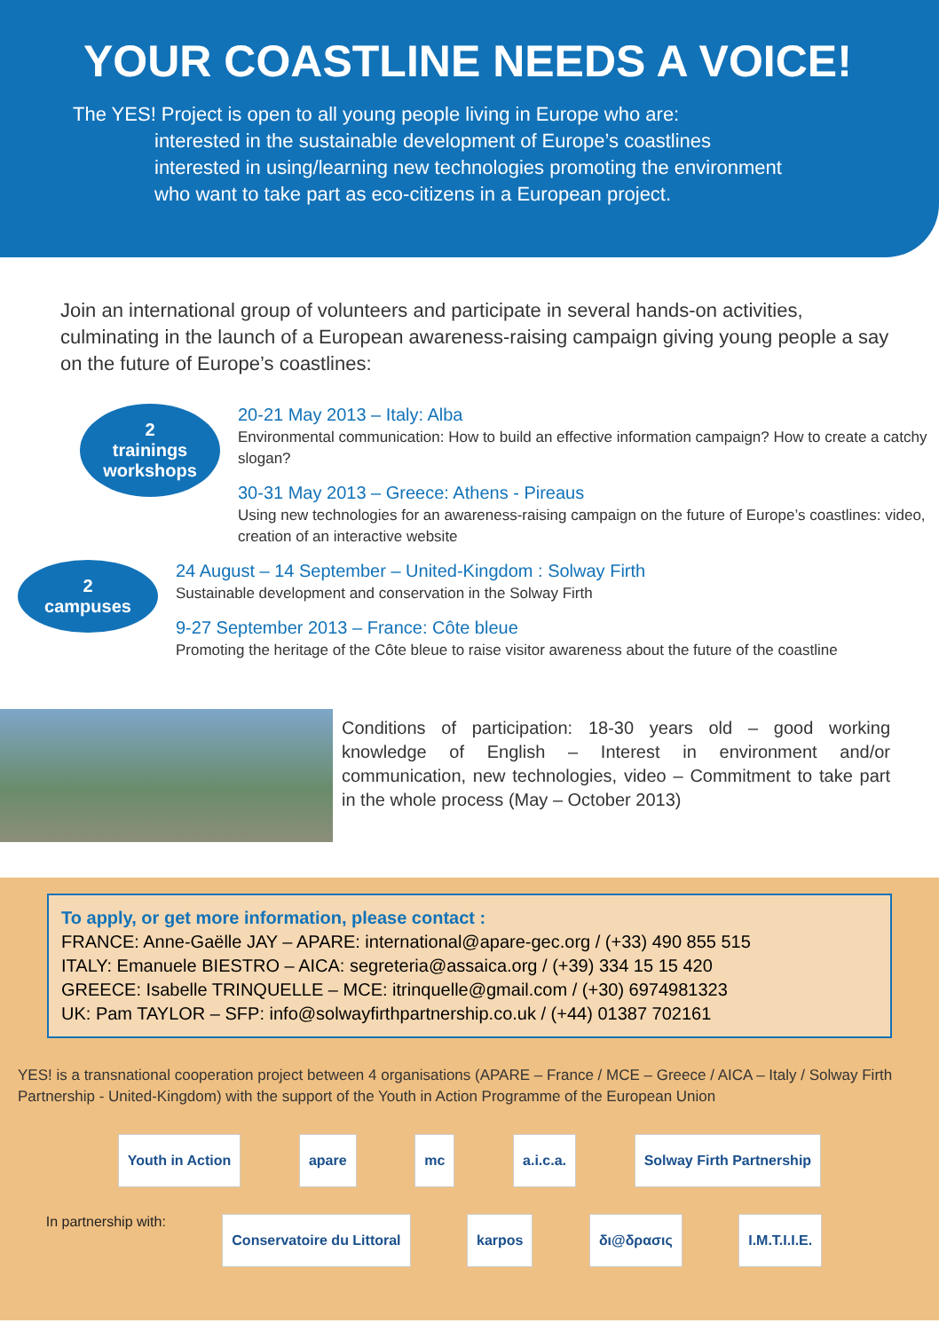YOUR COASTLINE NEEDS A VOICE!
The YES! Project is open to all young people living in Europe who are:
interested in the sustainable development of Europe’s coastlines
interested in using/learning new technologies promoting the environment
who want to take part as eco-citizens in a European project.
Join an international group of volunteers and participate in several hands-on activities, culminating in the launch of a European awareness-raising campaign giving young people a say on the future of Europe’s coastlines:
2
trainings
workshops
20-21 May 2013 – Italy: Alba
Environmental communication: How to build an effective information campaign? How to create a catchy slogan?
30-31 May 2013 – Greece: Athens - Pireaus
Using new technologies for an awareness-raising campaign on the future of Europe’s coastlines: video, creation of an interactive website
2
campuses
24 August – 14 September – United-Kingdom : Solway Firth
Sustainable development and conservation in the Solway Firth
9-27 September 2013 – France: Côte bleue
Promoting the heritage of the Côte bleue to raise visitor awareness about the future of the coastline
Conditions of participation: 18-30 years old – good working knowledge of English – Interest in environment and/or communication, new technologies, video – Commitment to take part in the whole process (May – October 2013)
To apply, or get more information, please contact :
FRANCE: Anne-Gaëlle JAY – APARE: international@apare-gec.org / (+33) 490 855 515
ITALY: Emanuele BIESTRO – AICA: segreteria@assaica.org / (+39) 334 15 15 420
GREECE: Isabelle TRINQUELLE – MCE: itrinquelle@gmail.com / (+30) 6974981323
UK: Pam TAYLOR – SFP: info@solwayfirthpartnership.co.uk / (+44) 01387 702161
YES! is a transnational cooperation project between 4 organisations (APARE – France / MCE – Greece / AICA – Italy / Solway Firth Partnership - United-Kingdom) with the support of the Youth in Action Programme of the European Union
Youth in Action apare mc a.i.c.a. Solway Firth Partnership
In partnership with: Conservatoire du Littoral karpos δι@δρασις I.M.T.I.I.E.